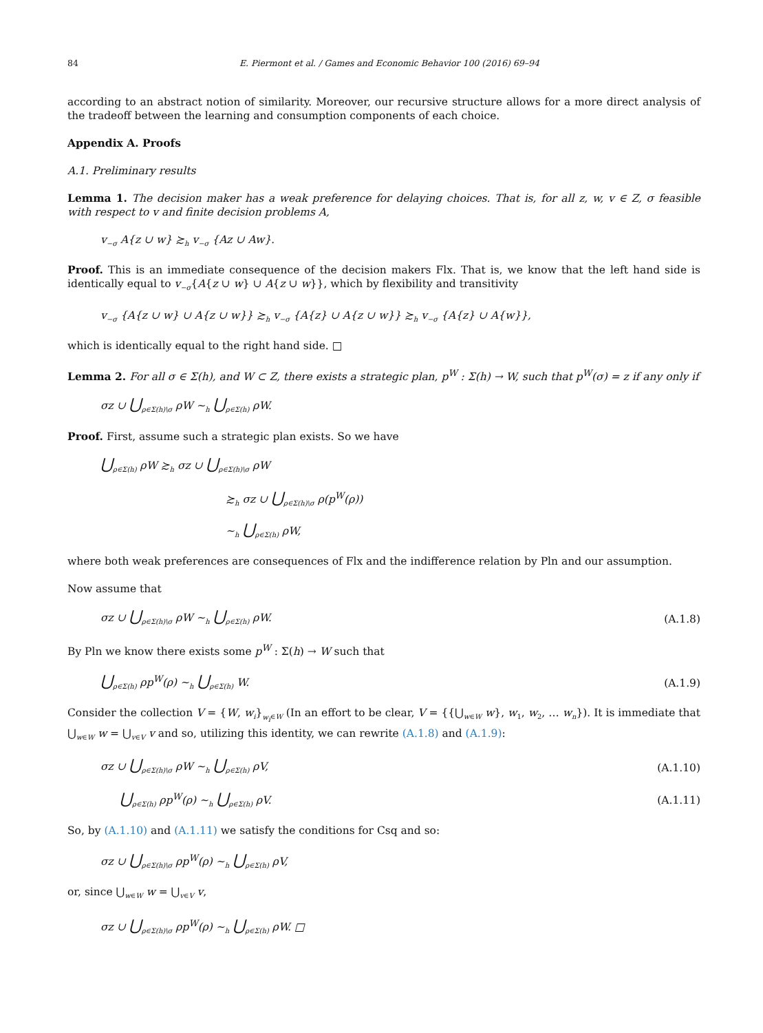84 E. Piermont et al. / Games and Economic Behavior 100 (2016) 69–94
according to an abstract notion of similarity. Moreover, our recursive structure allows for a more direct analysis of the tradeoff between the learning and consumption components of each choice.
Appendix A. Proofs
A.1. Preliminary results
Lemma 1. The decision maker has a weak preference for delaying choices. That is, for all z, w, v ∈ Z, σ feasible with respect to v and finite decision problems A,
v<sub>−σ</sub> A{z ∪ w} ≿<sub>h</sub> v<sub>−σ</sub> {Az ∪ Aw}.
Proof. This is an immediate consequence of the decision makers Flx. That is, we know that the left hand side is identically equal to v<sub>−σ</sub>{A{z ∪ w} ∪ A{z ∪ w}}, which by flexibility and transitivity
v<sub>−σ</sub> {A{z ∪ w} ∪ A{z ∪ w}} ≿<sub>h</sub> v<sub>−σ</sub> {A{z} ∪ A{z ∪ w}} ≿<sub>h</sub> v<sub>−σ</sub> {A{z} ∪ A{w}},
which is identically equal to the right hand side. □
Lemma 2. For all σ ∈ Σ(h), and W ⊂ Z, there exists a strategic plan, p<sup>W</sup> : Σ(h) → W, such that p<sup>W</sup>(σ) = z if any only if
σz ∪ ⋃<sub>ρ∈Σ(h)\σ</sub> ρW ∼<sub>h</sub> ⋃<sub>ρ∈Σ(h)</sub> ρW.
Proof. First, assume such a strategic plan exists. So we have
⋃<sub>ρ∈Σ(h)</sub> ρW ≿<sub>h</sub> σz ∪ ⋃<sub>ρ∈Σ(h)\σ</sub> ρW
≿<sub>h</sub> σz ∪ ⋃<sub>ρ∈Σ(h)\σ</sub> ρ(p<sup>W</sup>(ρ))
∼<sub>h</sub> ⋃<sub>ρ∈Σ(h)</sub> ρW,
where both weak preferences are consequences of Flx and the indifference relation by Pln and our assumption.
Now assume that
σz ∪ ⋃<sub>ρ∈Σ(h)\σ</sub> ρW ∼<sub>h</sub> ⋃<sub>ρ∈Σ(h)</sub> ρW. (A.1.8)
By Pln we know there exists some p<sup>W</sup> : Σ(h) → W such that
⋃<sub>ρ∈Σ(h)</sub> ρp<sup>W</sup>(ρ) ∼<sub>h</sub> ⋃<sub>ρ∈Σ(h)</sub> W. (A.1.9)
Consider the collection V = {W, w<sub>i</sub>}<sub>w<sub>i</sub>∈W</sub> (In an effort to be clear, V = {{⋃<sub>w∈W</sub> w}, w<sub>1</sub>, w<sub>2</sub>, … w<sub>n</sub>}). It is immediate that ⋃<sub>w∈W</sub> w = ⋃<sub>v∈V</sub> v and so, utilizing this identity, we can rewrite (A.1.8) and (A.1.9):
σz ∪ ⋃<sub>ρ∈Σ(h)\σ</sub> ρW ∼<sub>h</sub> ⋃<sub>ρ∈Σ(h)</sub> ρV, (A.1.10)
⋃<sub>ρ∈Σ(h)</sub> ρp<sup>W</sup>(ρ) ∼<sub>h</sub> ⋃<sub>ρ∈Σ(h)</sub> ρV. (A.1.11)
So, by (A.1.10) and (A.1.11) we satisfy the conditions for Csq and so:
σz ∪ ⋃<sub>ρ∈Σ(h)\σ</sub> ρp<sup>W</sup>(ρ) ∼<sub>h</sub> ⋃<sub>ρ∈Σ(h)</sub> ρV,
or, since ⋃<sub>w∈W</sub> w = ⋃<sub>v∈V</sub> v,
σz ∪ ⋃<sub>ρ∈Σ(h)\σ</sub> ρp<sup>W</sup>(ρ) ∼<sub>h</sub> ⋃<sub>ρ∈Σ(h)</sub> ρW. □